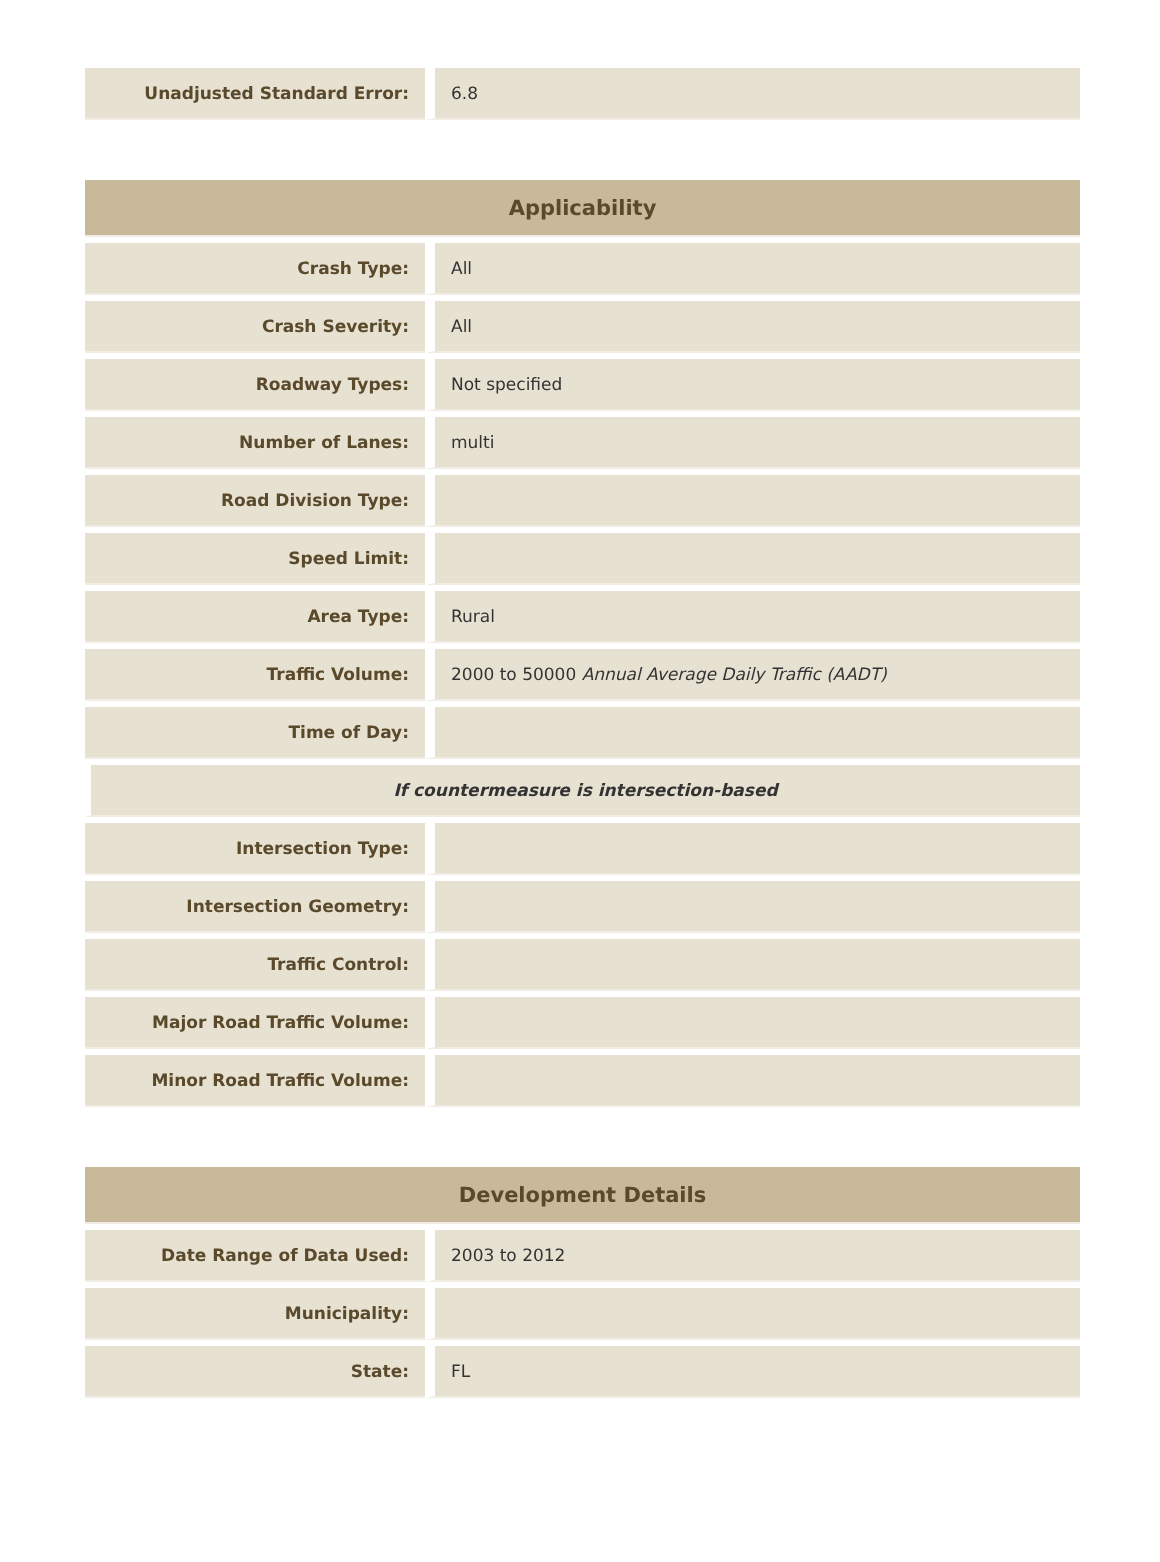| Unadjusted Standard Error: | 6.8 |
| Applicability | |
| --- | --- |
| Crash Type: | All |
| Crash Severity: | All |
| Roadway Types: | Not specified |
| Number of Lanes: | multi |
| Road Division Type: | |
| Speed Limit: | |
| Area Type: | Rural |
| Traffic Volume: | 2000 to 50000 Annual Average Daily Traffic (AADT) |
| Time of Day: | |
| If countermeasure is intersection-based | |
| Intersection Type: | |
| Intersection Geometry: | |
| Traffic Control: | |
| Major Road Traffic Volume: | |
| Minor Road Traffic Volume: | |
| Development Details | |
| --- | --- |
| Date Range of Data Used: | 2003 to 2012 |
| Municipality: | |
| State: | FL |